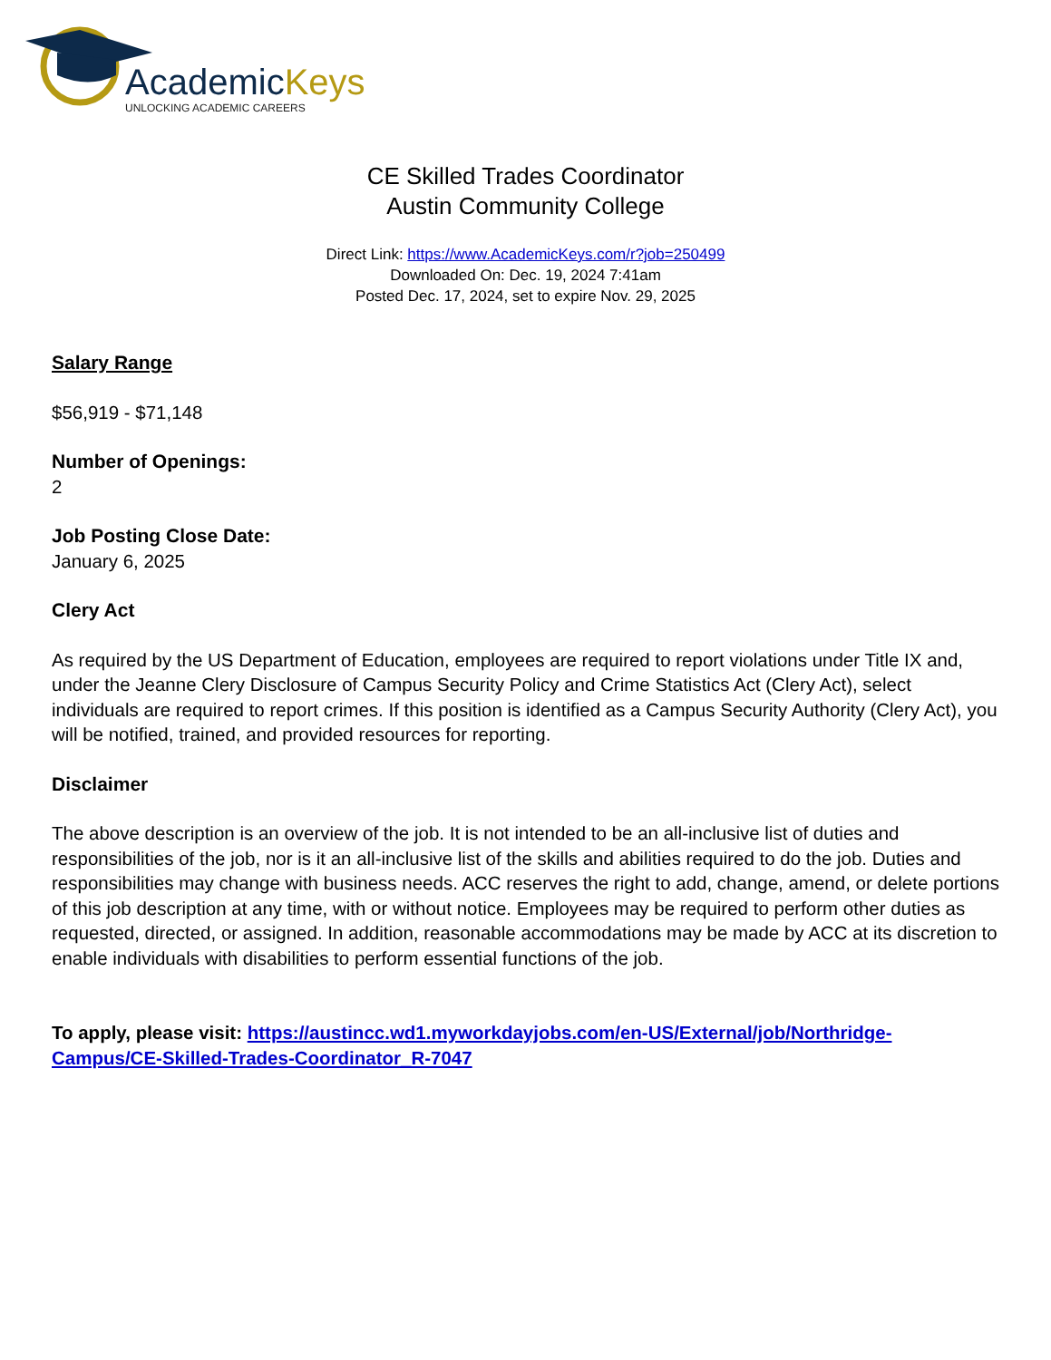AcademicKeys
UNLOCKING ACADEMIC CAREERS
CE Skilled Trades Coordinator
Austin Community College
Direct Link: https://www.AcademicKeys.com/r?job=250499
Downloaded On: Dec. 19, 2024 7:41am
Posted Dec. 17, 2024, set to expire Nov. 29, 2025
Salary Range
$56,919 - $71,148
Number of Openings:
2
Job Posting Close Date:
January 6, 2025
Clery Act
As required by the US Department of Education, employees are required to report violations under Title IX and, under the Jeanne Clery Disclosure of Campus Security Policy and Crime Statistics Act (Clery Act), select individuals are required to report crimes. If this position is identified as a Campus Security Authority (Clery Act), you will be notified, trained, and provided resources for reporting.
Disclaimer
The above description is an overview of the job. It is not intended to be an all-inclusive list of duties and responsibilities of the job, nor is it an all-inclusive list of the skills and abilities required to do the job. Duties and responsibilities may change with business needs. ACC reserves the right to add, change, amend, or delete portions of this job description at any time, with or without notice. Employees may be required to perform other duties as requested, directed, or assigned. In addition, reasonable accommodations may be made by ACC at its discretion to enable individuals with disabilities to perform essential functions of the job.
To apply, please visit: https://austincc.wd1.myworkdayjobs.com/en-US/External/job/Northridge-Campus/CE-Skilled-Trades-Coordinator_R-7047